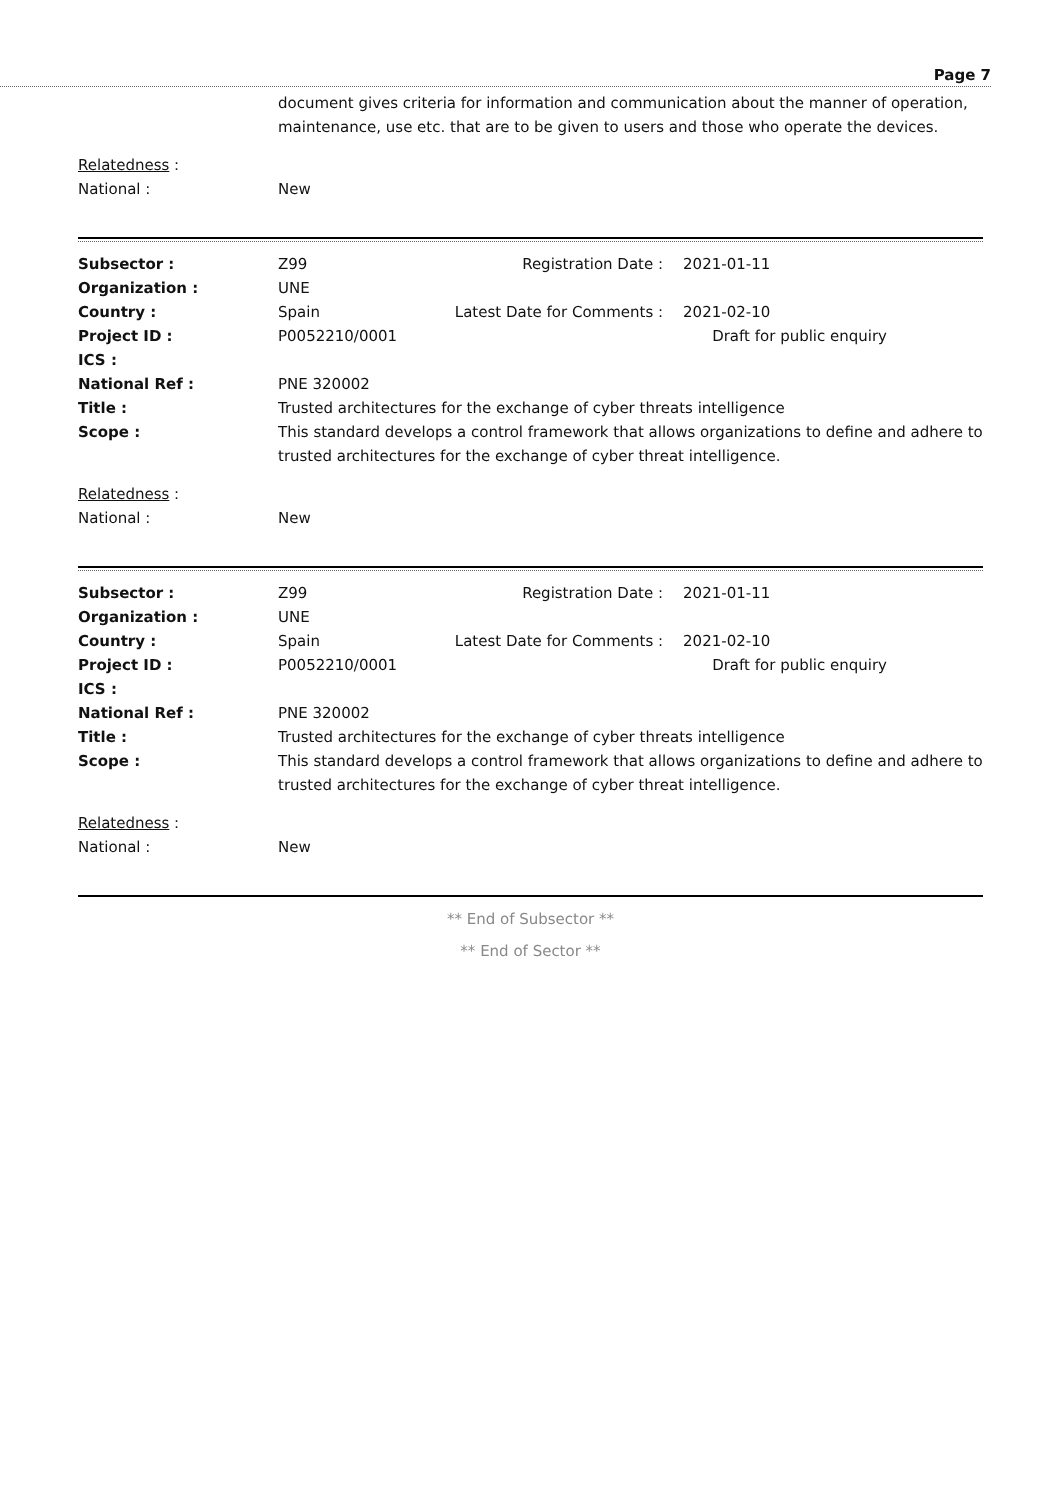Page 7
| | document gives criteria for information and communication about the manner of operation, maintenance, use etc. that are to be given to users and those who operate the devices. |
| Relatedness : | |
| National : | New |
| Subsector : | Z99 | Registration Date : | 2021-01-11 |
| Organization : | UNE | | |
| Country : | Spain | Latest Date for Comments : | 2021-02-10 |
| Project ID : | P0052210/0001 | | Draft for public enquiry |
| ICS : | | | |
| National Ref : | PNE 320002 | | |
| Title : | Trusted architectures for the exchange of cyber threats intelligence | | |
| Scope : | This standard develops a control framework that allows organizations to define and adhere to trusted architectures for the exchange of cyber threat intelligence. | | |
| Relatedness : | | | |
| National : | New | | |
| Subsector : | Z99 | Registration Date : | 2021-01-11 |
| Organization : | UNE | | |
| Country : | Spain | Latest Date for Comments : | 2021-02-10 |
| Project ID : | P0052210/0001 | | Draft for public enquiry |
| ICS : | | | |
| National Ref : | PNE 320002 | | |
| Title : | Trusted architectures for the exchange of cyber threats intelligence | | |
| Scope : | This standard develops a control framework that allows organizations to define and adhere to trusted architectures for the exchange of cyber threat intelligence. | | |
| Relatedness : | | | |
| National : | New | | |
** End of Subsector **
** End of Sector **